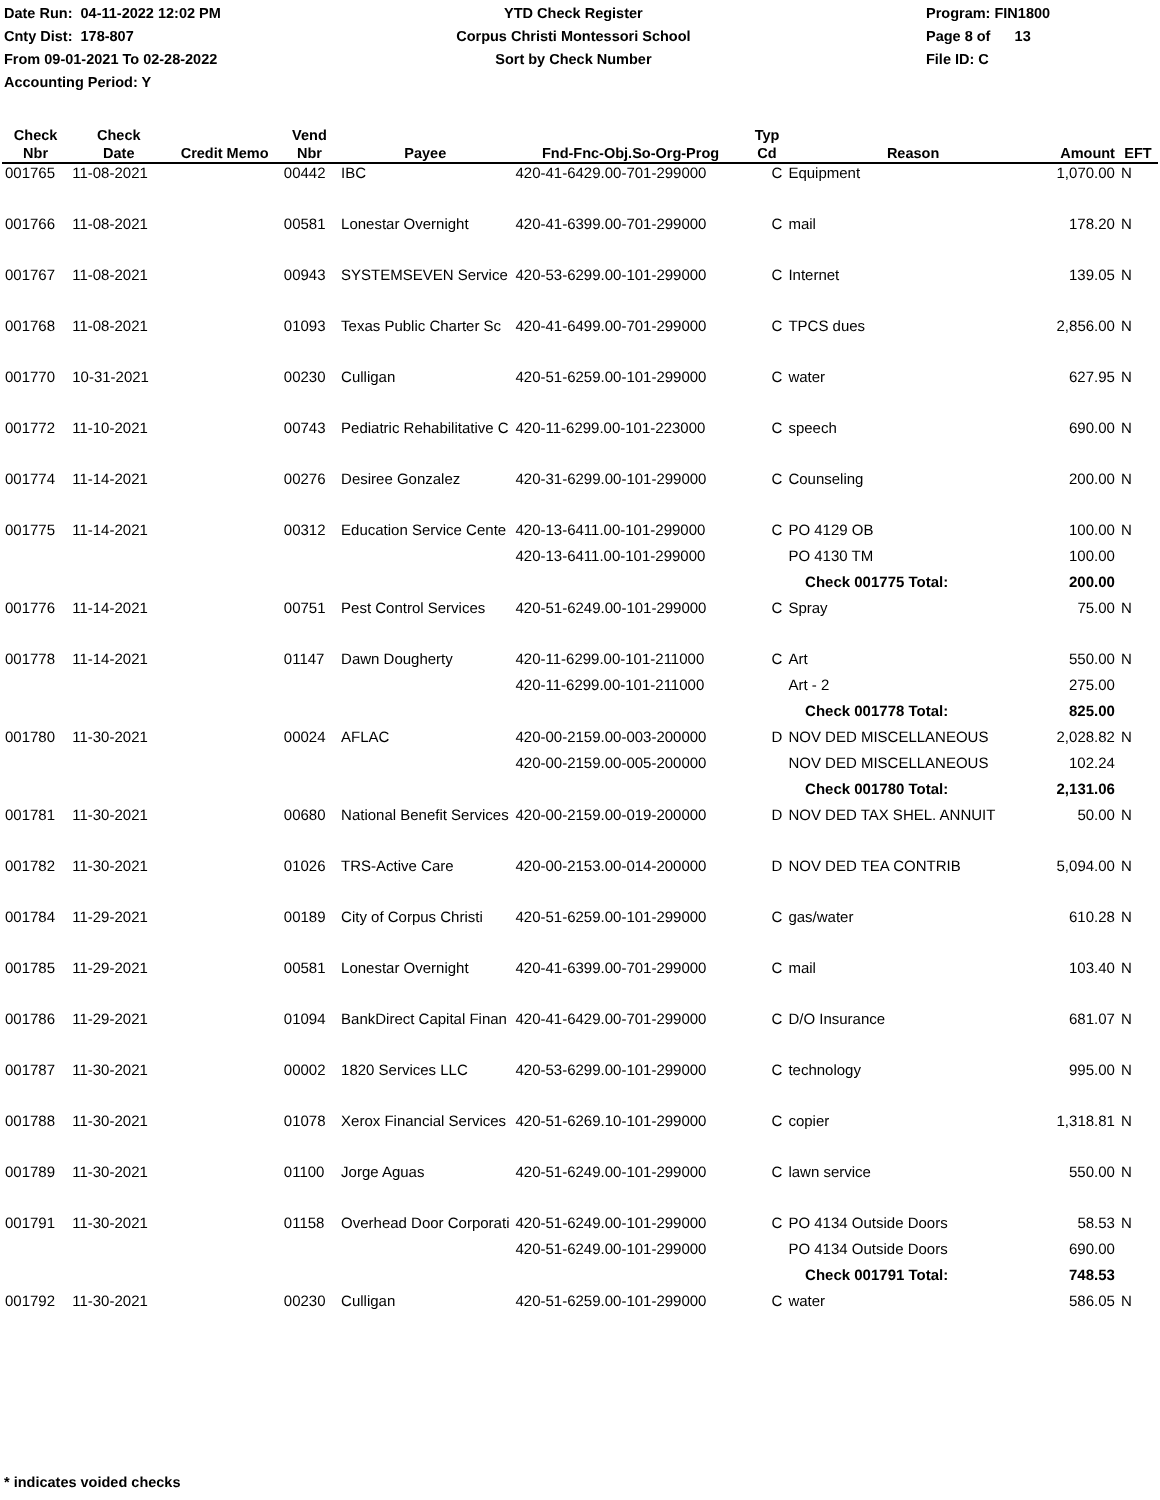Date Run: 04-11-2022 12:02 PM
Cnty Dist: 178-807
From 09-01-2021 To 02-28-2022
Accounting Period: Y
YTD Check Register
Corpus Christi Montessori School
Sort by Check Number
Program: FIN1800
Page 8 of 13
File ID: C
| Check Nbr | Check Date | Credit Memo | Vend Nbr | Payee | Fnd-Fnc-Obj.So-Org-Prog | Typ Cd | Reason | Amount | EFT |
| --- | --- | --- | --- | --- | --- | --- | --- | --- | --- |
| 001765 | 11-08-2021 | | 00442 | IBC | 420-41-6429.00-701-299000 | C | Equipment | 1,070.00 | N |
| 001766 | 11-08-2021 | | 00581 | Lonestar Overnight | 420-41-6399.00-701-299000 | C | mail | 178.20 | N |
| 001767 | 11-08-2021 | | 00943 | SYSTEMSEVEN Service | 420-53-6299.00-101-299000 | C | Internet | 139.05 | N |
| 001768 | 11-08-2021 | | 01093 | Texas Public Charter Sc | 420-41-6499.00-701-299000 | C | TPCS dues | 2,856.00 | N |
| 001770 | 10-31-2021 | | 00230 | Culligan | 420-51-6259.00-101-299000 | C | water | 627.95 | N |
| 001772 | 11-10-2021 | | 00743 | Pediatric Rehabilitative C | 420-11-6299.00-101-223000 | C | speech | 690.00 | N |
| 001774 | 11-14-2021 | | 00276 | Desiree Gonzalez | 420-31-6299.00-101-299000 | C | Counseling | 200.00 | N |
| 001775 | 11-14-2021 | | 00312 | Education Service Cente | 420-13-6411.00-101-299000 | C | PO 4129 OB | 100.00 | N |
| | | | | | 420-13-6411.00-101-299000 | | PO 4130 TM | 100.00 | |
| | | | | | | | Check 001775 Total: | 200.00 | |
| 001776 | 11-14-2021 | | 00751 | Pest Control Services | 420-51-6249.00-101-299000 | C | Spray | 75.00 | N |
| 001778 | 11-14-2021 | | 01147 | Dawn Dougherty | 420-11-6299.00-101-211000 | C | Art | 550.00 | N |
| | | | | | 420-11-6299.00-101-211000 | | Art - 2 | 275.00 | |
| | | | | | | | Check 001778 Total: | 825.00 | |
| 001780 | 11-30-2021 | | 00024 | AFLAC | 420-00-2159.00-003-200000 | D | NOV DED MISCELLANEOUS | 2,028.82 | N |
| | | | | | 420-00-2159.00-005-200000 | | NOV DED MISCELLANEOUS | 102.24 | |
| | | | | | | | Check 001780 Total: | 2,131.06 | |
| 001781 | 11-30-2021 | | 00680 | National Benefit Services | 420-00-2159.00-019-200000 | D | NOV DED TAX SHEL. ANNUIT | 50.00 | N |
| 001782 | 11-30-2021 | | 01026 | TRS-Active Care | 420-00-2153.00-014-200000 | D | NOV DED TEA CONTRIB | 5,094.00 | N |
| 001784 | 11-29-2021 | | 00189 | City of Corpus Christi | 420-51-6259.00-101-299000 | C | gas/water | 610.28 | N |
| 001785 | 11-29-2021 | | 00581 | Lonestar Overnight | 420-41-6399.00-701-299000 | C | mail | 103.40 | N |
| 001786 | 11-29-2021 | | 01094 | BankDirect Capital Finan | 420-41-6429.00-701-299000 | C | D/O Insurance | 681.07 | N |
| 001787 | 11-30-2021 | | 00002 | 1820 Services LLC | 420-53-6299.00-101-299000 | C | technology | 995.00 | N |
| 001788 | 11-30-2021 | | 01078 | Xerox Financial Services | 420-51-6269.10-101-299000 | C | copier | 1,318.81 | N |
| 001789 | 11-30-2021 | | 01100 | Jorge Aguas | 420-51-6249.00-101-299000 | C | lawn service | 550.00 | N |
| 001791 | 11-30-2021 | | 01158 | Overhead Door Corporati | 420-51-6249.00-101-299000 | C | PO 4134 Outside Doors | 58.53 | N |
| | | | | | 420-51-6249.00-101-299000 | | PO 4134 Outside Doors | 690.00 | |
| | | | | | | | Check 001791 Total: | 748.53 | |
| 001792 | 11-30-2021 | | 00230 | Culligan | 420-51-6259.00-101-299000 | C | water | 586.05 | N |
* indicates voided checks